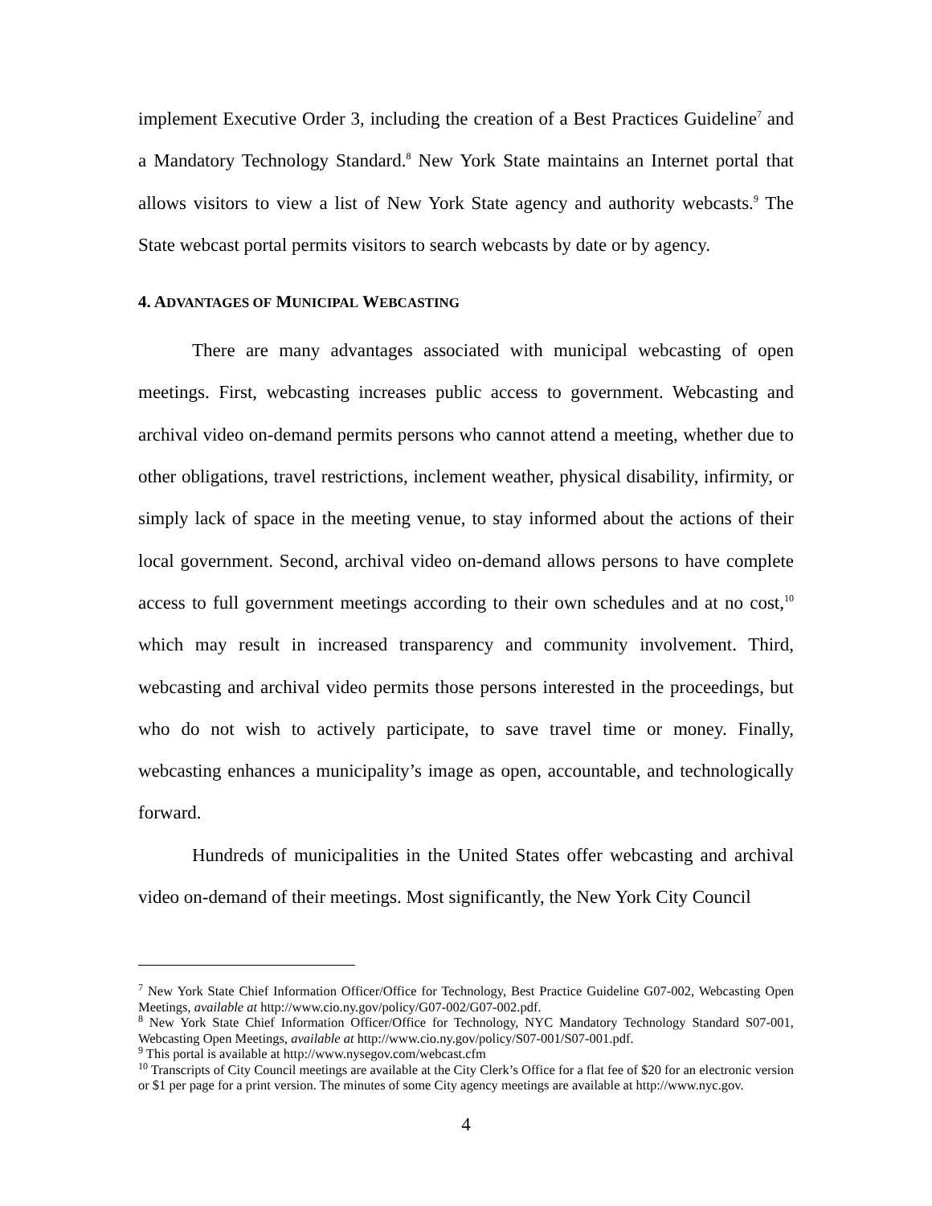implement Executive Order 3, including the creation of a Best Practices Guideline<sup>7</sup> and a Mandatory Technology Standard.<sup>8</sup> New York State maintains an Internet portal that allows visitors to view a list of New York State agency and authority webcasts.<sup>9</sup> The State webcast portal permits visitors to search webcasts by date or by agency.
4. ADVANTAGES OF MUNICIPAL WEBCASTING
There are many advantages associated with municipal webcasting of open meetings. First, webcasting increases public access to government. Webcasting and archival video on-demand permits persons who cannot attend a meeting, whether due to other obligations, travel restrictions, inclement weather, physical disability, infirmity, or simply lack of space in the meeting venue, to stay informed about the actions of their local government. Second, archival video on-demand allows persons to have complete access to full government meetings according to their own schedules and at no cost,<sup>10</sup> which may result in increased transparency and community involvement. Third, webcasting and archival video permits those persons interested in the proceedings, but who do not wish to actively participate, to save travel time or money. Finally, webcasting enhances a municipality’s image as open, accountable, and technologically forward.
Hundreds of municipalities in the United States offer webcasting and archival video on-demand of their meetings. Most significantly, the New York City Council
<sup>7</sup> New York State Chief Information Officer/Office for Technology, Best Practice Guideline G07-002, Webcasting Open Meetings, available at http://www.cio.ny.gov/policy/G07-002/G07-002.pdf.
<sup>8</sup> New York State Chief Information Officer/Office for Technology, NYC Mandatory Technology Standard S07-001, Webcasting Open Meetings, available at http://www.cio.ny.gov/policy/S07-001/S07-001.pdf.
<sup>9</sup> This portal is available at http://www.nysegov.com/webcast.cfm
<sup>10</sup> Transcripts of City Council meetings are available at the City Clerk’s Office for a flat fee of $20 for an electronic version or $1 per page for a print version. The minutes of some City agency meetings are available at http://www.nyc.gov.
4